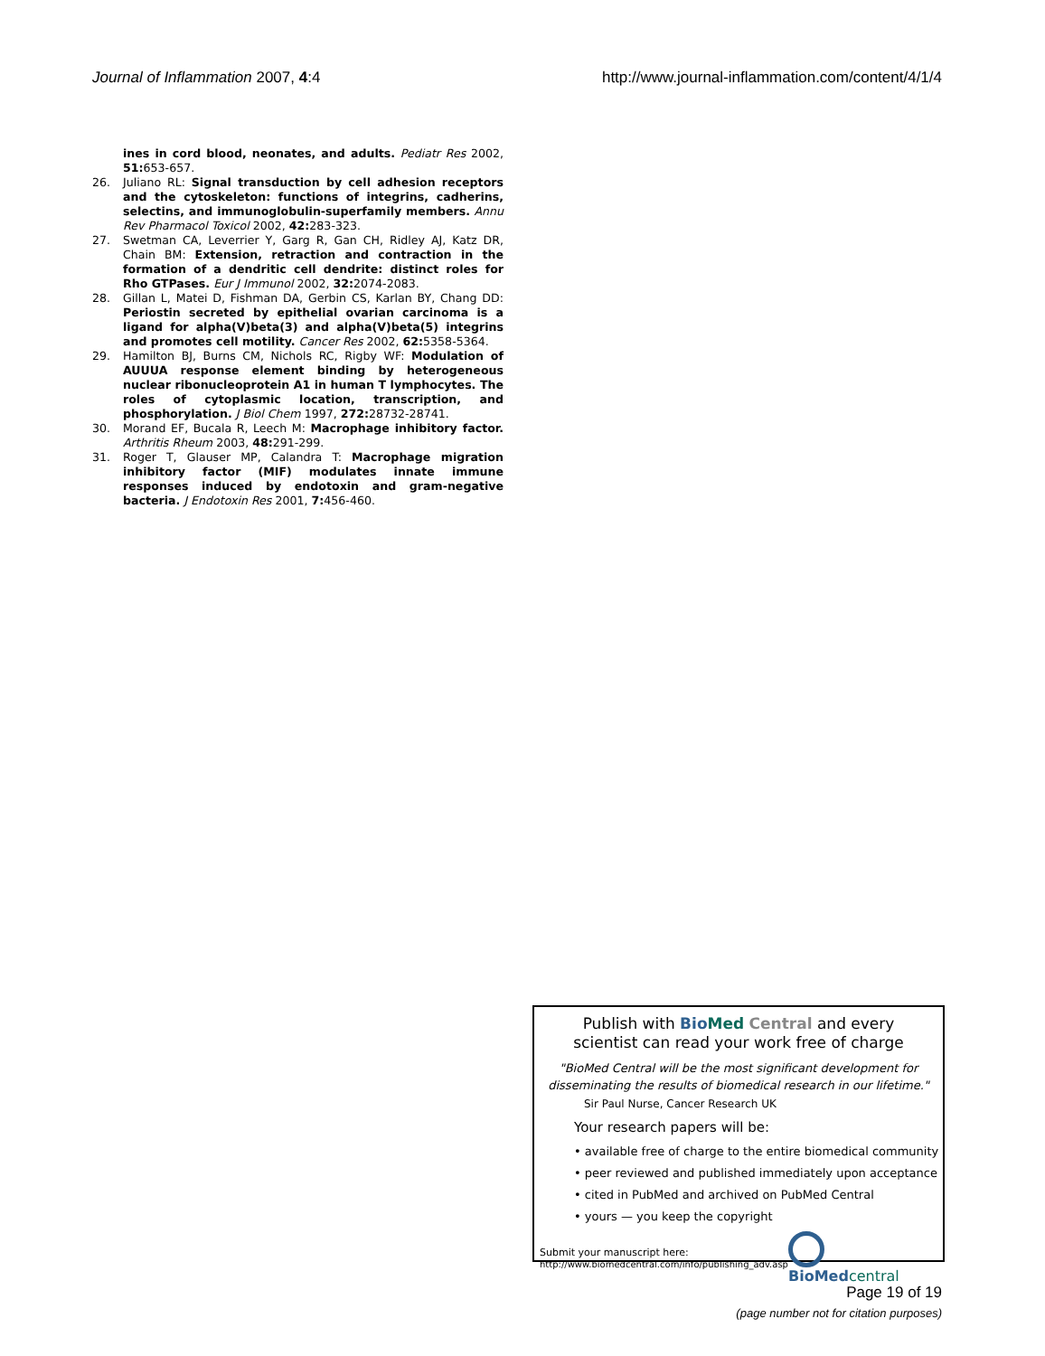Journal of Inflammation 2007, 4:4 http://www.journal-inflammation.com/content/4/1/4
ines in cord blood, neonates, and adults. Pediatr Res 2002, 51: 653-657.
26. Juliano RL: Signal transduction by cell adhesion receptors and the cytoskeleton: functions of integrins, cadherins, selectins, and immunoglobulin-superfamily members. Annu Rev Pharmacol Toxicol 2002, 42: 283-323.
27. Swetman CA, Leverrier Y, Garg R, Gan CH, Ridley AJ, Katz DR, Chain BM: Extension, retraction and contraction in the formation of a dendritic cell dendrite: distinct roles for Rho GTPases. Eur J Immunol 2002, 32: 2074-2083.
28. Gillan L, Matei D, Fishman DA, Gerbin CS, Karlan BY, Chang DD: Periostin secreted by epithelial ovarian carcinoma is a ligand for alpha(V)beta(3) and alpha(V)beta(5) integrins and promotes cell motility. Cancer Res 2002, 62: 5358-5364.
29. Hamilton BJ, Burns CM, Nichols RC, Rigby WF: Modulation of AUUUA response element binding by heterogeneous nuclear ribonucleoprotein A1 in human T lymphocytes. The roles of cytoplasmic location, transcription, and phosphorylation. J Biol Chem 1997, 272: 28732-28741.
30. Morand EF, Bucala R, Leech M: Macrophage inhibitory factor. Arthritis Rheum 2003, 48: 291-299.
31. Roger T, Glauser MP, Calandra T: Macrophage migration inhibitory factor (MIF) modulates innate immune responses induced by endotoxin and gram-negative bacteria. J Endotoxin Res 2001, 7: 456-460.
Publish with Bio Med Central and every
scientist can read your work free of charge
"BioMed Central will be the most significant development for disseminating the results of biomedical research in our lifetime."
Sir Paul Nurse, Cancer Research UK
Your research papers will be:
• available free of charge to the entire biomedical community
• peer reviewed and published immediately upon acceptance
• cited in PubMed and archived on PubMed Central
• yours — you keep the copyright
Submit your manuscript here:
http://www.biomedcentral.com/info/publishing_adv.asp
BioMed central
Page 19 of 19
(page number not for citation purposes)